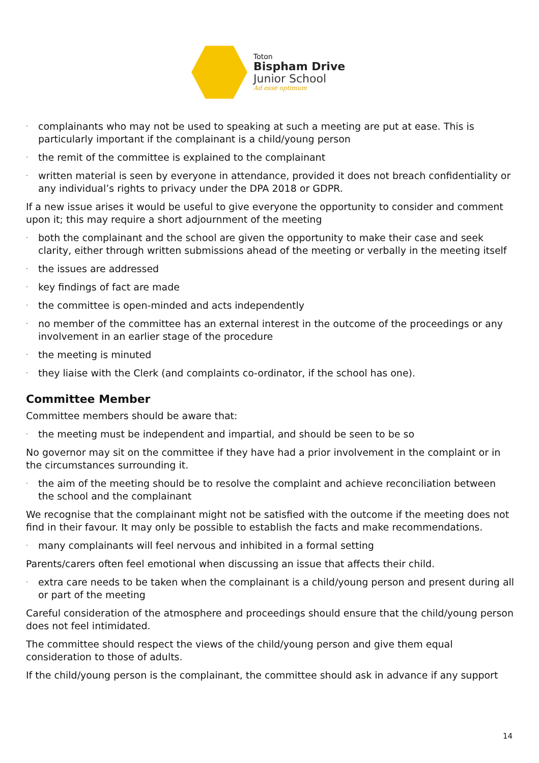Toton
Bispham Drive
Junior School
Ad esse optimum
· complainants who may not be used to speaking at such a meeting are put at ease. This is particularly important if the complainant is a child/young person
· the remit of the committee is explained to the complainant
· written material is seen by everyone in attendance, provided it does not breach confidentiality or any individual’s rights to privacy under the DPA 2018 or GDPR.
If a new issue arises it would be useful to give everyone the opportunity to consider and comment upon it; this may require a short adjournment of the meeting
· both the complainant and the school are given the opportunity to make their case and seek clarity, either through written submissions ahead of the meeting or verbally in the meeting itself
· the issues are addressed
· key findings of fact are made
· the committee is open-minded and acts independently
· no member of the committee has an external interest in the outcome of the proceedings or any involvement in an earlier stage of the procedure
· the meeting is minuted
· they liaise with the Clerk (and complaints co-ordinator, if the school has one).
Committee Member
Committee members should be aware that:
· the meeting must be independent and impartial, and should be seen to be so
No governor may sit on the committee if they have had a prior involvement in the complaint or in the circumstances surrounding it.
· the aim of the meeting should be to resolve the complaint and achieve reconciliation between the school and the complainant
We recognise that the complainant might not be satisfied with the outcome if the meeting does not find in their favour. It may only be possible to establish the facts and make recommendations.
· many complainants will feel nervous and inhibited in a formal setting
Parents/carers often feel emotional when discussing an issue that affects their child.
· extra care needs to be taken when the complainant is a child/young person and present during all or part of the meeting
Careful consideration of the atmosphere and proceedings should ensure that the child/young person does not feel intimidated.
The committee should respect the views of the child/young person and give them equal consideration to those of adults.
If the child/young person is the complainant, the committee should ask in advance if any support
14